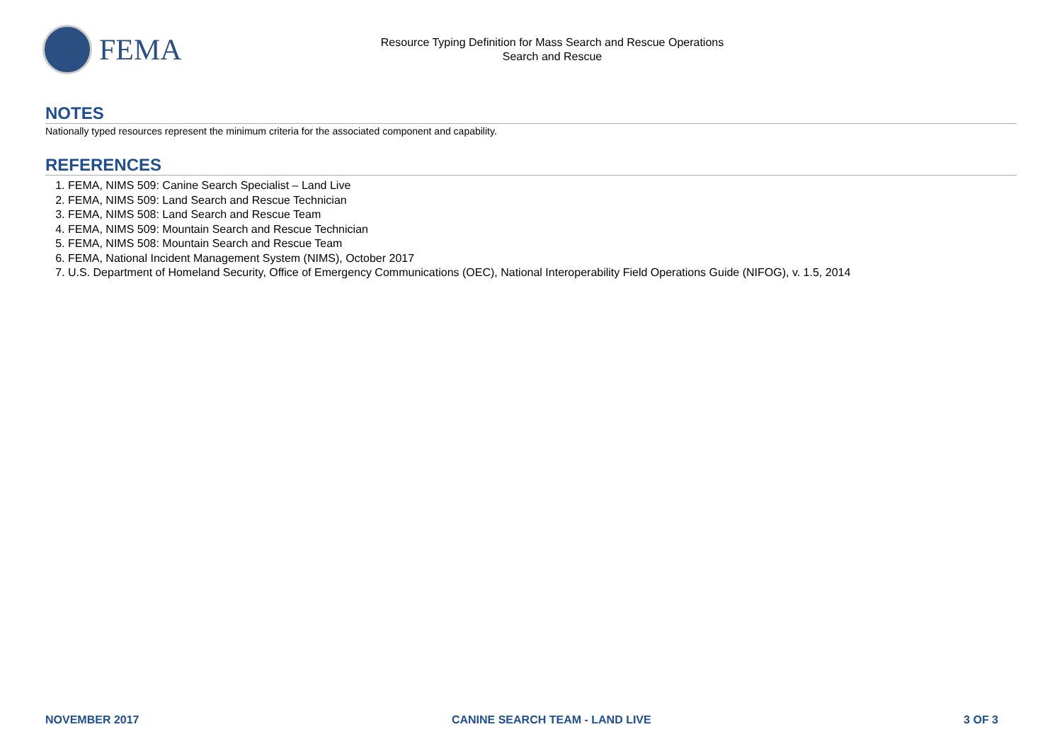FEMA
Resource Typing Definition for Mass Search and Rescue Operations
Search and Rescue
NOTES
Nationally typed resources represent the minimum criteria for the associated component and capability.
REFERENCES
1. FEMA, NIMS 509: Canine Search Specialist – Land Live
2. FEMA, NIMS 509: Land Search and Rescue Technician
3. FEMA, NIMS 508: Land Search and Rescue Team
4. FEMA, NIMS 509: Mountain Search and Rescue Technician
5. FEMA, NIMS 508: Mountain Search and Rescue Team
6. FEMA, National Incident Management System (NIMS), October 2017
7. U.S. Department of Homeland Security, Office of Emergency Communications (OEC), National Interoperability Field Operations Guide (NIFOG), v. 1.5, 2014
NOVEMBER 2017 CANINE SEARCH TEAM - LAND LIVE 3 OF 3